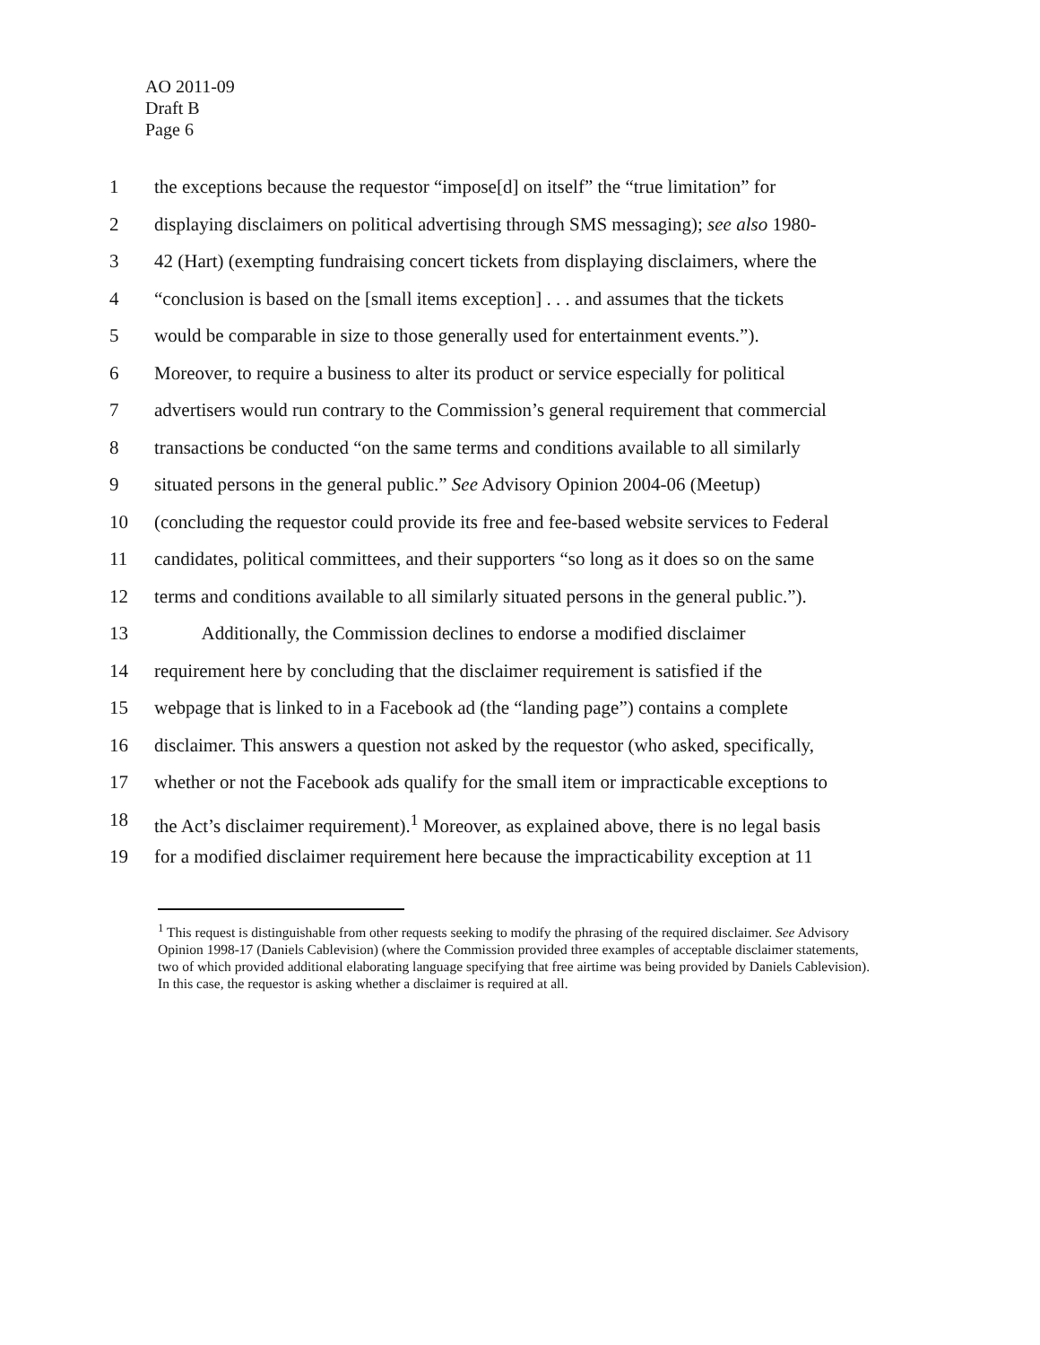AO 2011-09
Draft B
Page 6
1 the exceptions because the requestor “impose[d] on itself” the “true limitation” for
2 displaying disclaimers on political advertising through SMS messaging); see also 1980-
3 42 (Hart) (exempting fundraising concert tickets from displaying disclaimers, where the
4 “conclusion is based on the [small items exception] . . . and assumes that the tickets
5 would be comparable in size to those generally used for entertainment events.”).
6 Moreover, to require a business to alter its product or service especially for political
7 advertisers would run contrary to the Commission’s general requirement that commercial
8 transactions be conducted “on the same terms and conditions available to all similarly
9 situated persons in the general public.” See Advisory Opinion 2004-06 (Meetup)
10 (concluding the requestor could provide its free and fee-based website services to Federal
11 candidates, political committees, and their supporters “so long as it does so on the same
12 terms and conditions available to all similarly situated persons in the general public.”).
13 Additionally, the Commission declines to endorse a modified disclaimer
14 requirement here by concluding that the disclaimer requirement is satisfied if the
15 webpage that is linked to in a Facebook ad (the “landing page”) contains a complete
16 disclaimer. This answers a question not asked by the requestor (who asked, specifically,
17 whether or not the Facebook ads qualify for the small item or impracticable exceptions to
18 the Act’s disclaimer requirement).<sup>1</sup> Moreover, as explained above, there is no legal basis
19 for a modified disclaimer requirement here because the impracticability exception at 11
<sup>1</sup> This request is distinguishable from other requests seeking to modify the phrasing of the required disclaimer. See Advisory Opinion 1998-17 (Daniels Cablevision) (where the Commission provided three examples of acceptable disclaimer statements, two of which provided additional elaborating language specifying that free airtime was being provided by Daniels Cablevision). In this case, the requestor is asking whether a disclaimer is required at all.